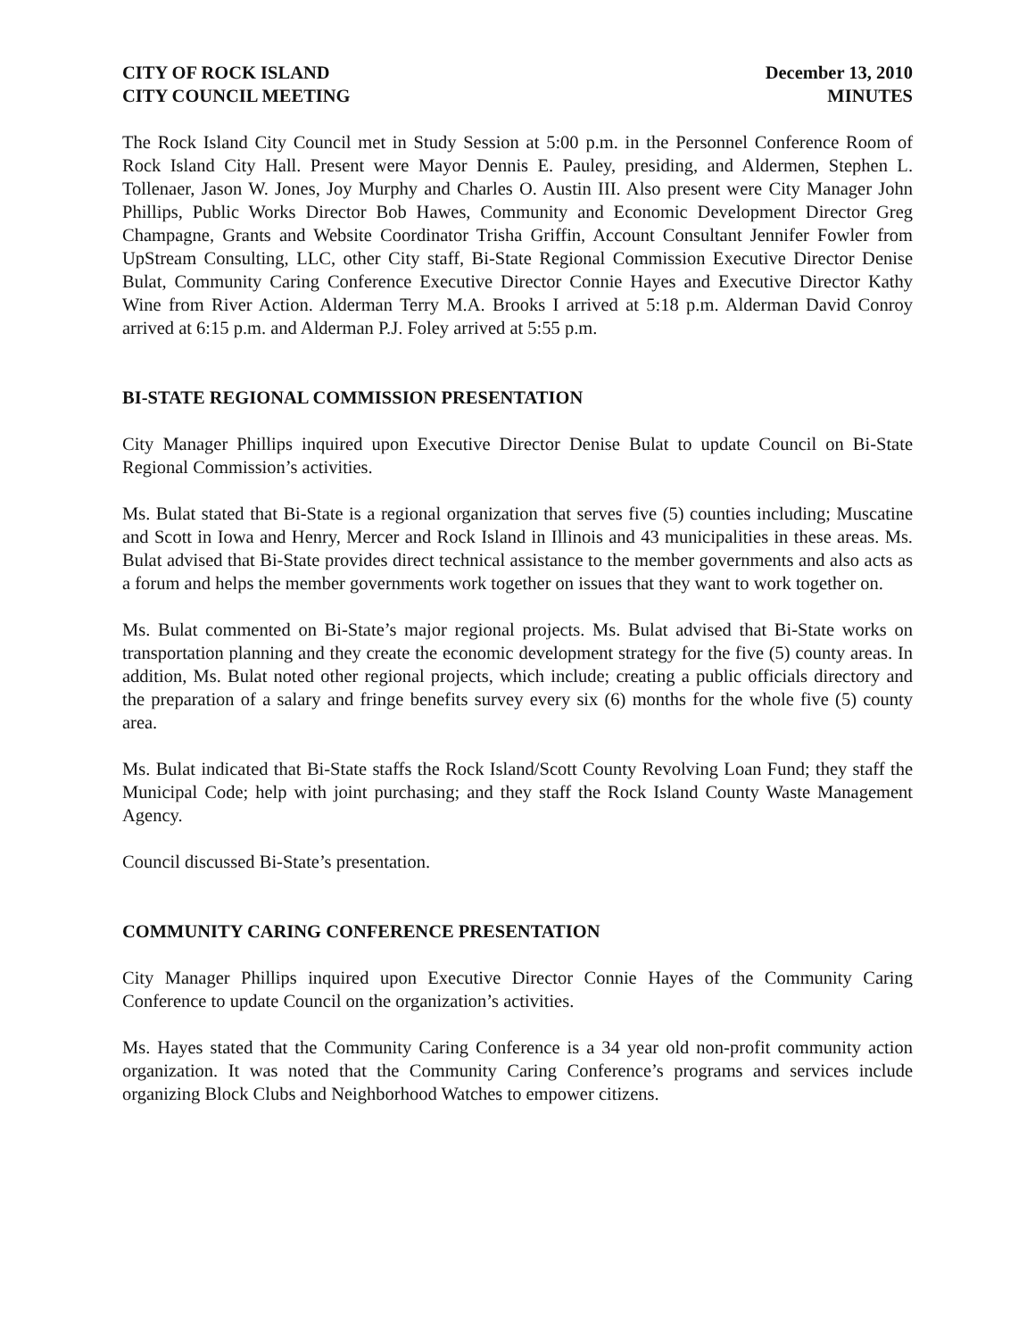CITY OF ROCK ISLAND
CITY COUNCIL MEETING
December 13, 2010
MINUTES
The Rock Island City Council met in Study Session at 5:00 p.m. in the Personnel Conference Room of Rock Island City Hall. Present were Mayor Dennis E. Pauley, presiding, and Aldermen, Stephen L. Tollenaer, Jason W. Jones, Joy Murphy and Charles O. Austin III. Also present were City Manager John Phillips, Public Works Director Bob Hawes, Community and Economic Development Director Greg Champagne, Grants and Website Coordinator Trisha Griffin, Account Consultant Jennifer Fowler from UpStream Consulting, LLC, other City staff, Bi-State Regional Commission Executive Director Denise Bulat, Community Caring Conference Executive Director Connie Hayes and Executive Director Kathy Wine from River Action. Alderman Terry M.A. Brooks I arrived at 5:18 p.m. Alderman David Conroy arrived at 6:15 p.m. and Alderman P.J. Foley arrived at 5:55 p.m.
BI-STATE REGIONAL COMMISSION PRESENTATION
City Manager Phillips inquired upon Executive Director Denise Bulat to update Council on Bi-State Regional Commission’s activities.
Ms. Bulat stated that Bi-State is a regional organization that serves five (5) counties including; Muscatine and Scott in Iowa and Henry, Mercer and Rock Island in Illinois and 43 municipalities in these areas. Ms. Bulat advised that Bi-State provides direct technical assistance to the member governments and also acts as a forum and helps the member governments work together on issues that they want to work together on.
Ms. Bulat commented on Bi-State’s major regional projects. Ms. Bulat advised that Bi-State works on transportation planning and they create the economic development strategy for the five (5) county areas. In addition, Ms. Bulat noted other regional projects, which include; creating a public officials directory and the preparation of a salary and fringe benefits survey every six (6) months for the whole five (5) county area.
Ms. Bulat indicated that Bi-State staffs the Rock Island/Scott County Revolving Loan Fund; they staff the Municipal Code; help with joint purchasing; and they staff the Rock Island County Waste Management Agency.
Council discussed Bi-State’s presentation.
COMMUNITY CARING CONFERENCE PRESENTATION
City Manager Phillips inquired upon Executive Director Connie Hayes of the Community Caring Conference to update Council on the organization’s activities.
Ms. Hayes stated that the Community Caring Conference is a 34 year old non-profit community action organization. It was noted that the Community Caring Conference’s programs and services include organizing Block Clubs and Neighborhood Watches to empower citizens.